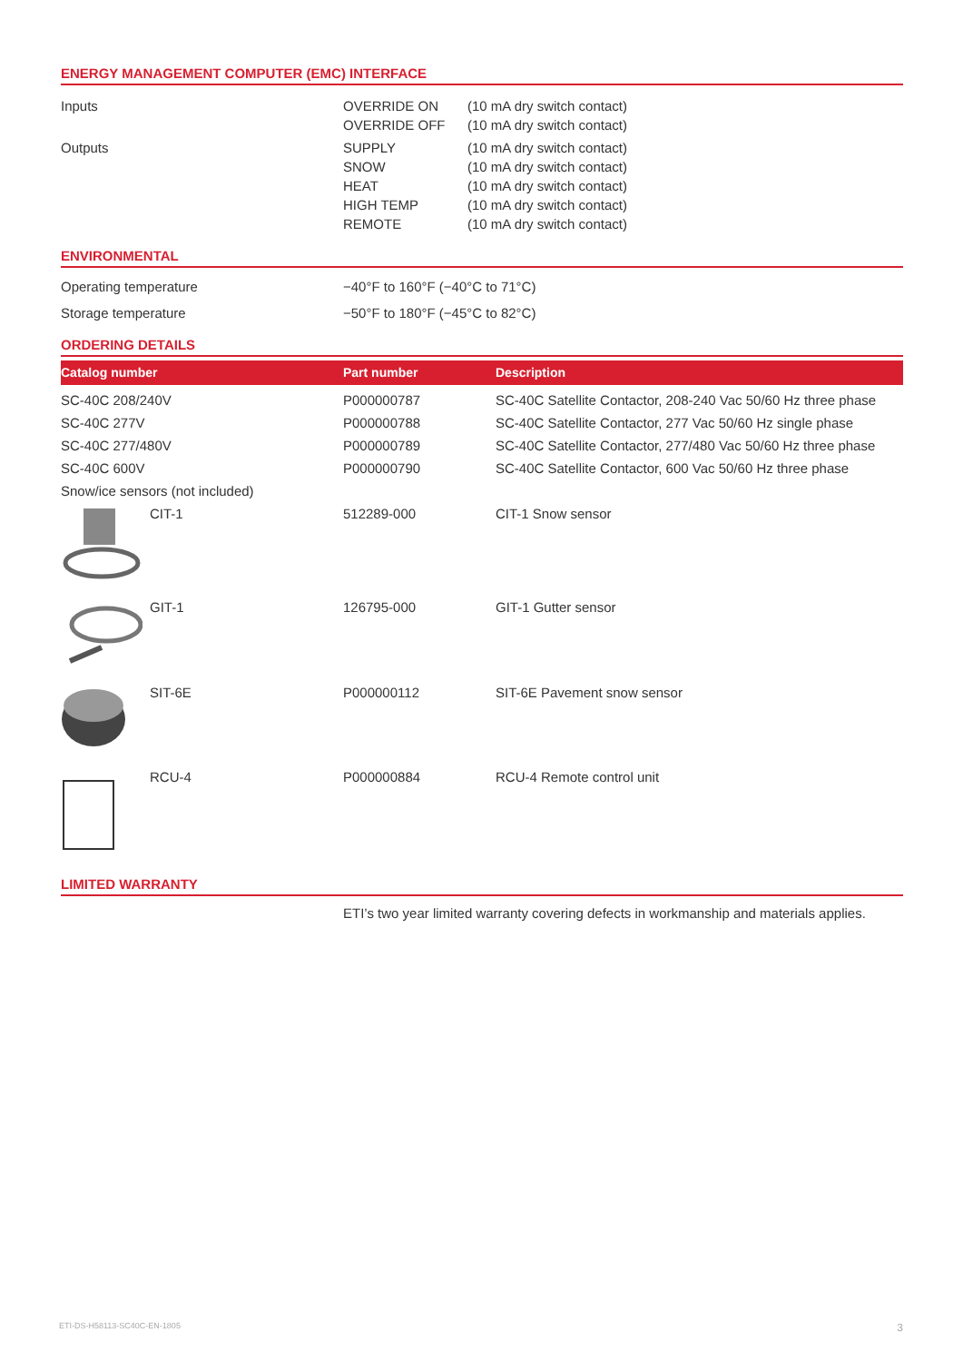ENERGY MANAGEMENT COMPUTER (EMC) INTERFACE
| Inputs | OVERRIDE ON OVERRIDE OFF | (10 mA dry switch contact) (10 mA dry switch contact) |
| Outputs | SUPPLY SNOW HEAT HIGH TEMP REMOTE | (10 mA dry switch contact) (10 mA dry switch contact) (10 mA dry switch contact) (10 mA dry switch contact) (10 mA dry switch contact) |
ENVIRONMENTAL
| Operating temperature | −40°F to 160°F (−40°C to 71°C) |
| Storage temperature | −50°F to 180°F (−45°C to 82°C) |
ORDERING DETAILS
| Catalog number | Part number | Description |
| --- | --- | --- |
| SC-40C 208/240V | P000000787 | SC-40C Satellite Contactor, 208-240 Vac 50/60 Hz three phase |
| SC-40C 277V | P000000788 | SC-40C Satellite Contactor, 277 Vac 50/60 Hz single phase |
| SC-40C 277/480V | P000000789 | SC-40C Satellite Contactor, 277/480 Vac 50/60 Hz three phase |
| SC-40C 600V | P000000790 | SC-40C Satellite Contactor, 600 Vac 50/60 Hz three phase |
| Snow/ice sensors (not included) | | |
| CIT-1 | 512289-000 | CIT-1 Snow sensor |
| GIT-1 | 126795-000 | GIT-1 Gutter sensor |
| SIT-6E | P000000112 | SIT-6E Pavement snow sensor |
| RCU-4 | P000000884 | RCU-4 Remote control unit |
LIMITED WARRANTY
ETI’s two year limited warranty covering defects in workmanship and materials applies.
ETI-DS-H58113-SC40C-EN-1805 3